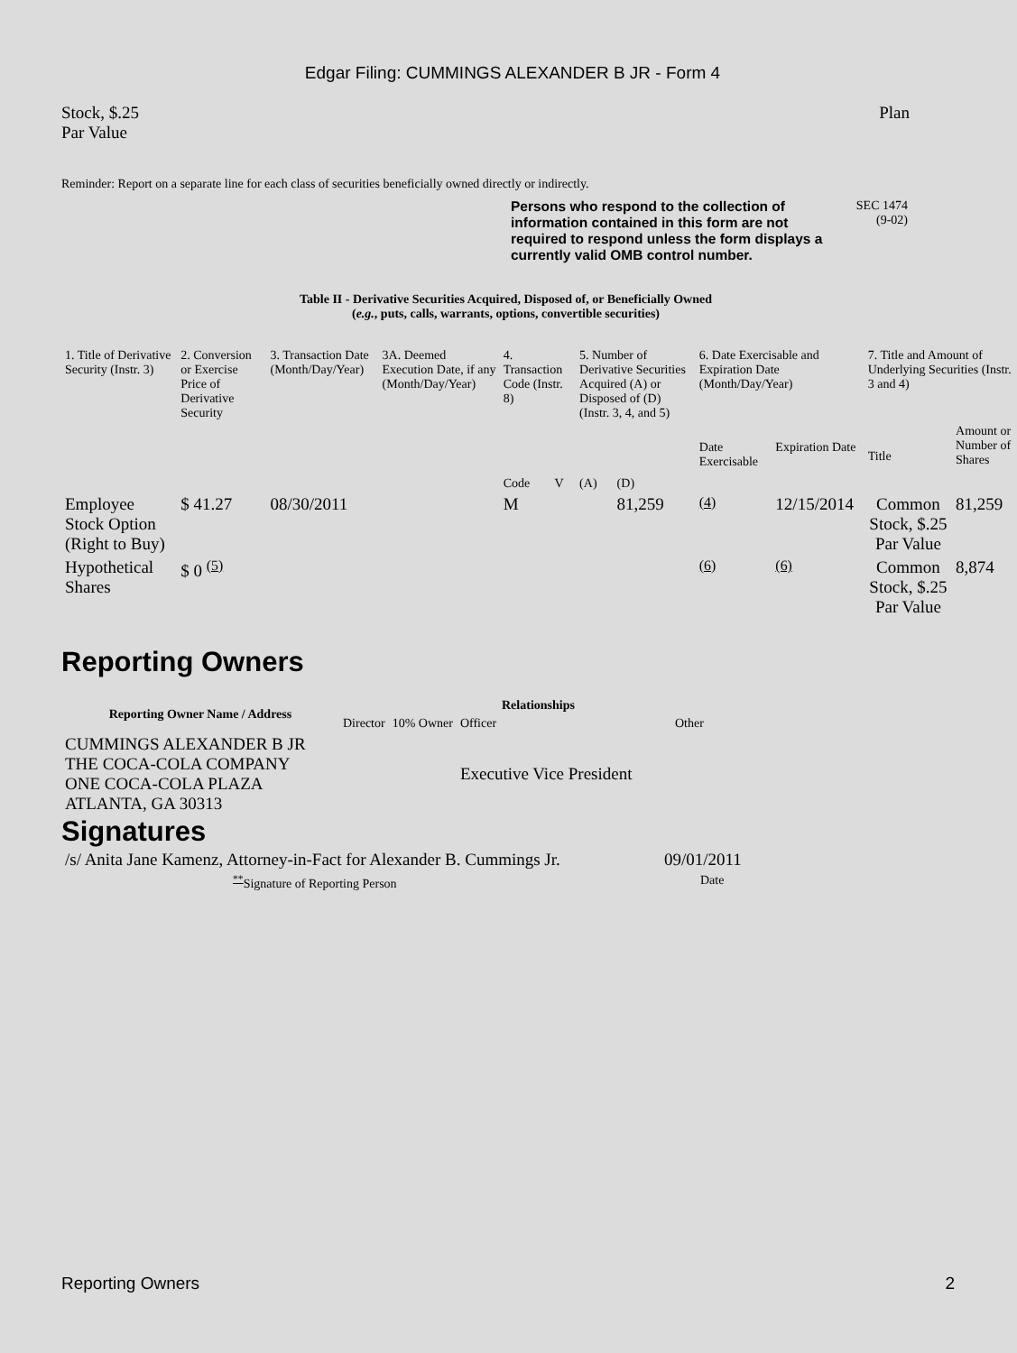Edgar Filing: CUMMINGS ALEXANDER B JR - Form 4
Stock, $.25
Par Value
Plan
Reminder: Report on a separate line for each class of securities beneficially owned directly or indirectly.
Persons who respond to the collection of information contained in this form are not required to respond unless the form displays a currently valid OMB control number.
SEC 1474
(9-02)
Table II - Derivative Securities Acquired, Disposed of, or Beneficially Owned
(e.g., puts, calls, warrants, options, convertible securities)
| 1. Title of Derivative Security (Instr. 3) | 2. Conversion or Exercise Price of Derivative Security | 3. Transaction Date (Month/Day/Year) | 3A. Deemed Execution Date, if any (Month/Day/Year) | 4. Transaction Code (Instr. 8) | | 5. Number of Derivative Securities Acquired (A) or Disposed of (D) (Instr. 3, 4, and 5) | | 6. Date Exercisable and Expiration Date (Month/Day/Year) | | 7. Title and Amount of Underlying Securities (Instr. 3 and 4) | |
| | | | | Code | V | (A) | (D) | Date Exercisable | Expiration Date | Title | Amount or Number of Shares |
| Employee Stock Option (Right to Buy) | $ 41.27 | 08/30/2011 | | M | | | 81,259 | <sup>(4)</sup> | 12/15/2014 | Common Stock, $.25 Par Value | 81,259 |
| Hypothetical Shares | $ 0 <sup>(5)</sup> | | | | | | | <sup>(6)</sup> | <sup>(6)</sup> | Common Stock, $.25 Par Value | 8,874 |
Reporting Owners
| Reporting Owner Name / Address | Relationships | | | |
| --- | --- | --- | --- | --- |
| | Director | 10% Owner | Officer | Other |
| CUMMINGS ALEXANDER B JR THE COCA-COLA COMPANY ONE COCA-COLA PLAZA ATLANTA, GA 30313 | | | Executive Vice President | |
Signatures
| /s/ Anita Jane Kamenz, Attorney-in-Fact for Alexander B. Cummings Jr. | 09/01/2011 |
| <sup>**</sup> Signature of Reporting Person | Date |
Reporting Owners 2